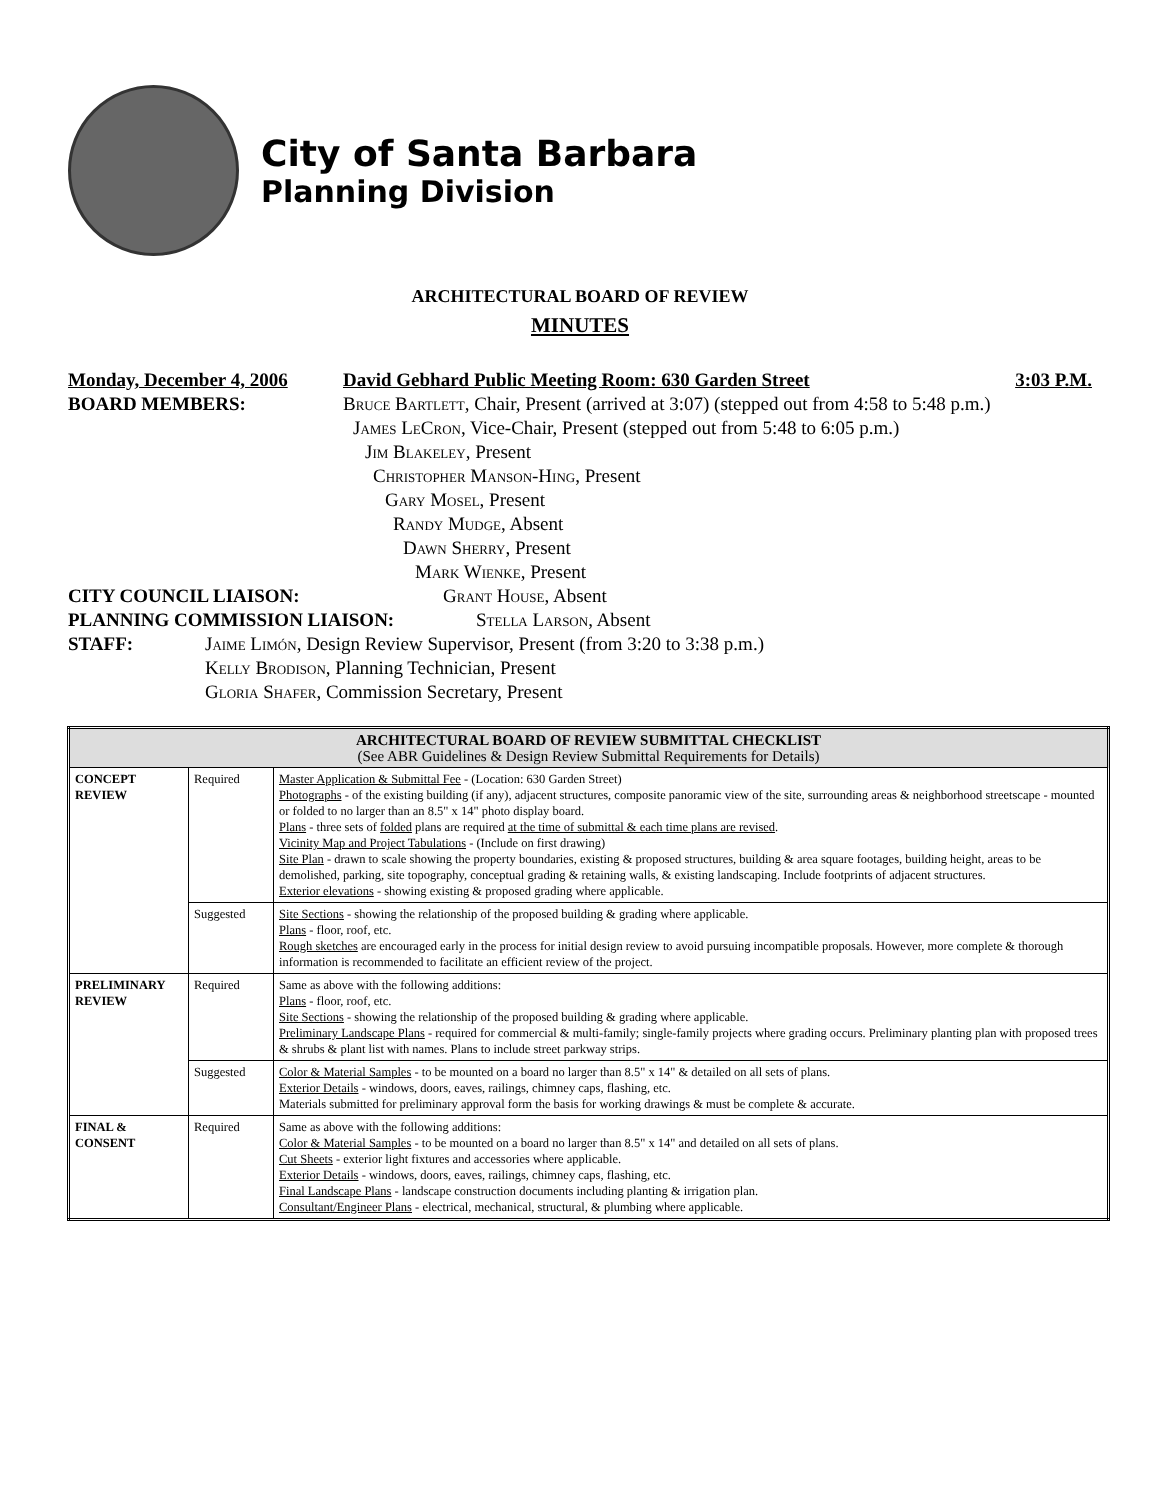City of Santa Barbara
Planning Division
ARCHITECTURAL BOARD OF REVIEW
MINUTES
Monday, December 4, 2006 David Gebhard Public Meeting Room: 630 Garden Street 3:03 P.M.
BOARD MEMBERS: Bruce Bartlett, Chair, Present (arrived at 3:07) (stepped out from 4:58 to 5:48 p.m.)
James LeCron, Vice-Chair, Present (stepped out from 5:48 to 6:05 p.m.)
Jim Blakeley, Present
Christopher Manson-Hing, Present
Gary Mosel, Present
Randy Mudge, Absent
Dawn Sherry, Present
Mark Wienke, Present
CITY COUNCIL LIAISON: Grant House, Absent
PLANNING COMMISSION LIAISON: Stella Larson, Absent
STAFF: Jaime Limón, Design Review Supervisor, Present (from 3:20 to 3:38 p.m.)
Kelly Brodison, Planning Technician, Present
Gloria Shafer, Commission Secretary, Present
| ARCHITECTURAL BOARD OF REVIEW SUBMITTAL CHECKLIST (See ABR Guidelines & Design Review Submittal Requirements for Details) | | |
| --- | --- | --- |
| CONCEPT REVIEW | Required | Master Application & Submittal Fee - (Location: 630 Garden Street) Photographs - of the existing building (if any), adjacent structures, composite panoramic view of the site, surrounding areas & neighborhood streetscape - mounted or folded to no larger than an 8.5" x 14" photo display board. Plans - three sets of folded plans are required at the time of submittal & each time plans are revised . Vicinity Map and Project Tabulations - (Include on first drawing) Site Plan - drawn to scale showing the property boundaries, existing & proposed structures, building & area square footages, building height, areas to be demolished, parking, site topography, conceptual grading & retaining walls, & existing landscaping. Include footprints of adjacent structures. Exterior elevations - showing existing & proposed grading where applicable. |
| | Suggested | Site Sections - showing the relationship of the proposed building & grading where applicable. Plans - floor, roof, etc. Rough sketches are encouraged early in the process for initial design review to avoid pursuing incompatible proposals. However, more complete & thorough information is recommended to facilitate an efficient review of the project. |
| PRELIMINARY REVIEW | Required | Same as above with the following additions: Plans - floor, roof, etc. Site Sections - showing the relationship of the proposed building & grading where applicable. Preliminary Landscape Plans - required for commercial & multi-family; single-family projects where grading occurs. Preliminary planting plan with proposed trees & shrubs & plant list with names. Plans to include street parkway strips. |
| | Suggested | Color & Material Samples - to be mounted on a board no larger than 8.5" x 14" & detailed on all sets of plans. Exterior Details - windows, doors, eaves, railings, chimney caps, flashing, etc. Materials submitted for preliminary approval form the basis for working drawings & must be complete & accurate. |
| FINAL & CONSENT | Required | Same as above with the following additions: Color & Material Samples - to be mounted on a board no larger than 8.5" x 14" and detailed on all sets of plans. Cut Sheets - exterior light fixtures and accessories where applicable. Exterior Details - windows, doors, eaves, railings, chimney caps, flashing, etc. Final Landscape Plans - landscape construction documents including planting & irrigation plan. Consultant/Engineer Plans - electrical, mechanical, structural, & plumbing where applicable. |